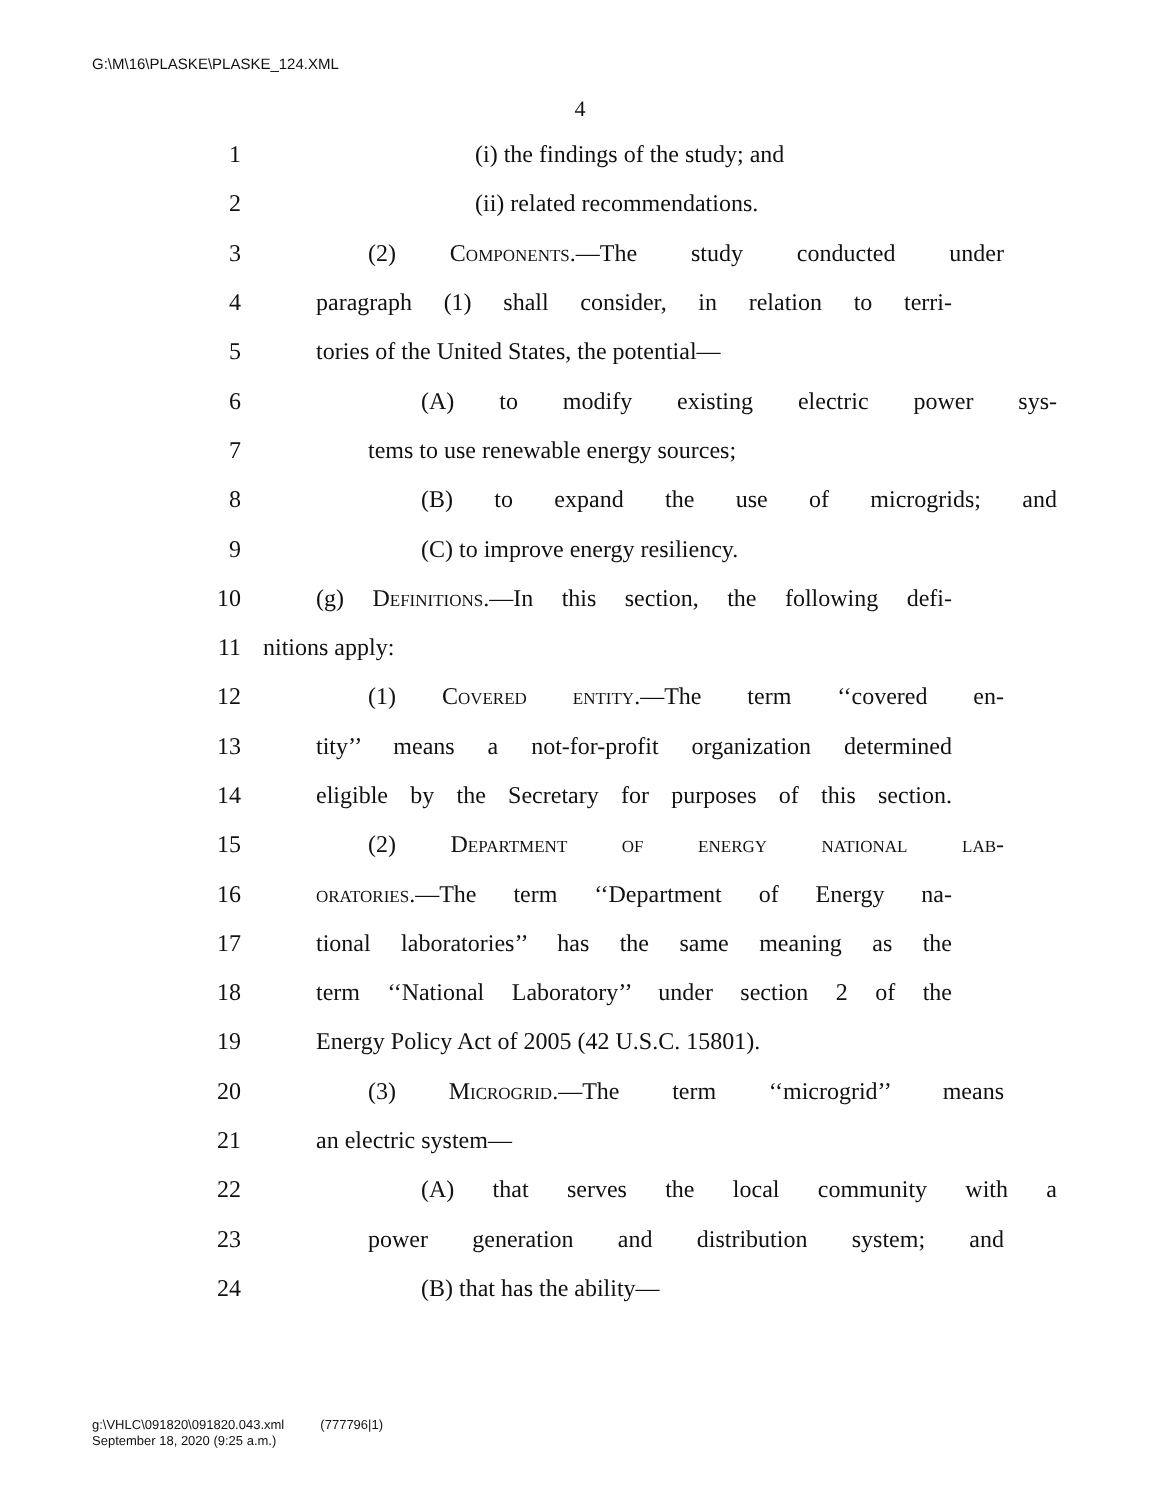G:\M\16\PLASKE\PLASKE_124.XML
4
1 (i) the findings of the study; and
2 (ii) related recommendations.
3 (2) Components.—The study conducted under
4 paragraph (1) shall consider, in relation to terri-
5 tories of the United States, the potential—
6 (A) to modify existing electric power sys-
7 tems to use renewable energy sources;
8 (B) to expand the use of microgrids; and
9 (C) to improve energy resiliency.
10 (g) Definitions.—In this section, the following defi-
11 nitions apply:
12 (1) Covered entity.—The term ‘‘covered en-
13 tity’’ means a not-for-profit organization determined
14 eligible by the Secretary for purposes of this section.
15 (2) Department of energy national lab-
16 oratories.—The term ‘‘Department of Energy na-
17 tional laboratories’’ has the same meaning as the
18 term ‘‘National Laboratory’’ under section 2 of the
19 Energy Policy Act of 2005 (42 U.S.C. 15801).
20 (3) Microgrid.—The term ‘‘microgrid’’ means
21 an electric system—
22 (A) that serves the local community with a
23 power generation and distribution system; and
24 (B) that has the ability—
g:\VHLC\091820\091820.043.xml (777796|1)
September 18, 2020 (9:25 a.m.)